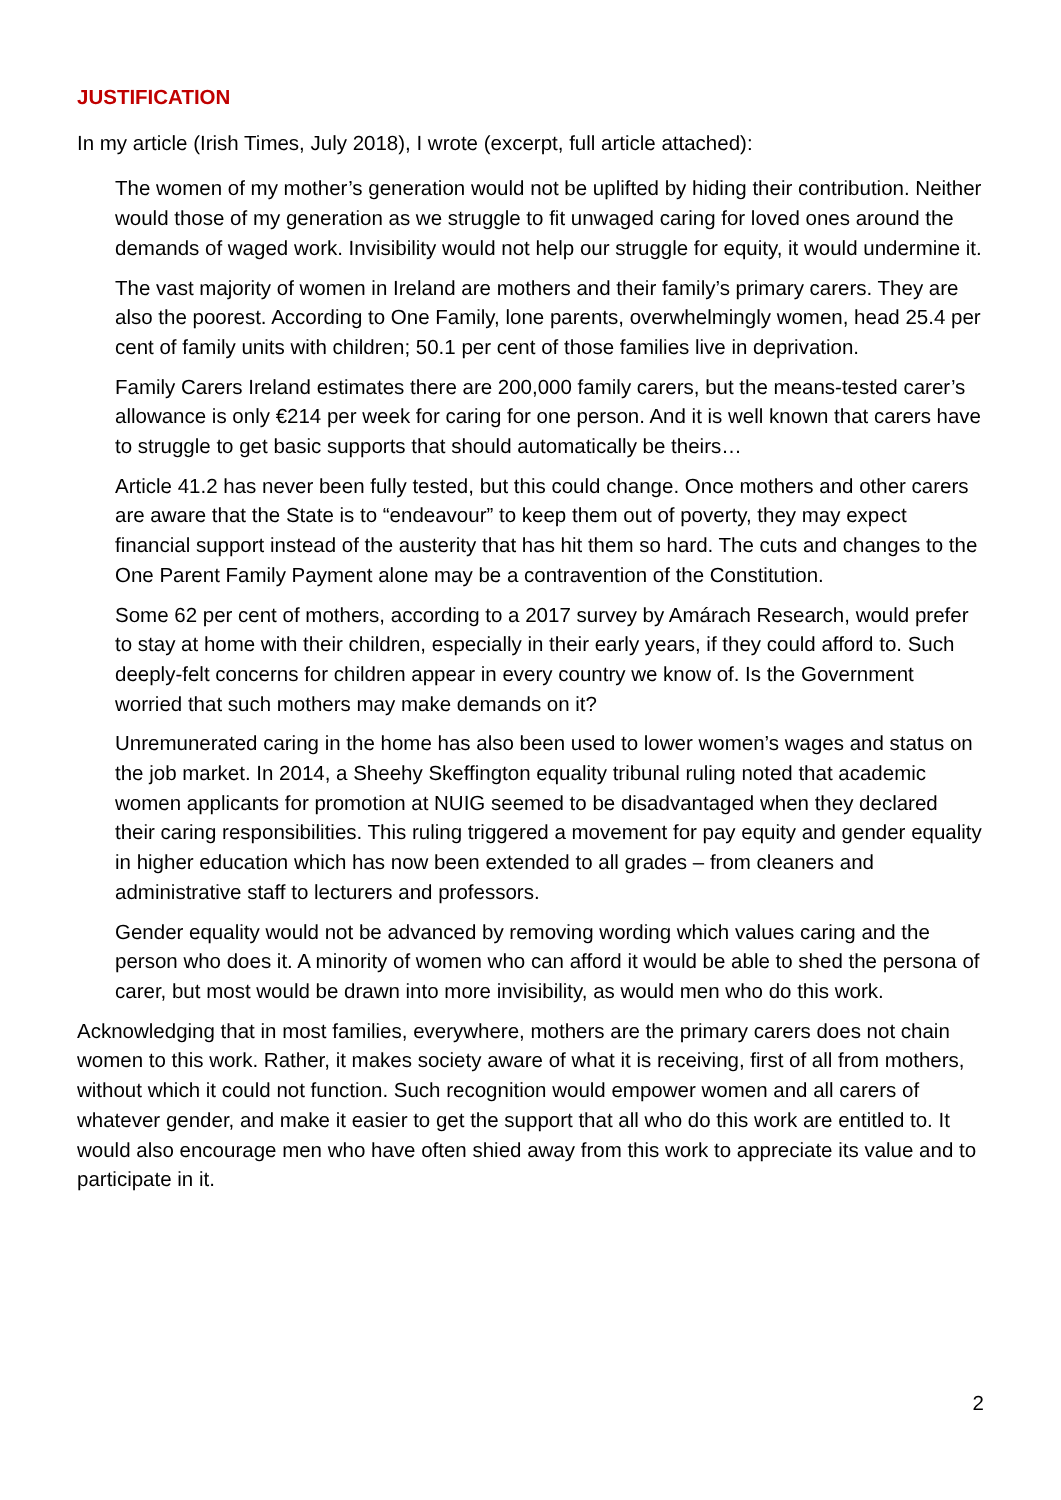JUSTIFICATION
In my article (Irish Times, July 2018), I wrote (excerpt, full article attached):
The women of my mother’s generation would not be uplifted by hiding their contribution. Neither would those of my generation as we struggle to fit unwaged caring for loved ones around the demands of waged work. Invisibility would not help our struggle for equity, it would undermine it.
The vast majority of women in Ireland are mothers and their family’s primary carers. They are also the poorest. According to One Family, lone parents, overwhelmingly women, head 25.4 per cent of family units with children; 50.1 per cent of those families live in deprivation.
Family Carers Ireland estimates there are 200,000 family carers, but the means-tested carer’s allowance is only €214 per week for caring for one person. And it is well known that carers have to struggle to get basic supports that should automatically be theirs…
Article 41.2 has never been fully tested, but this could change. Once mothers and other carers are aware that the State is to “endeavour” to keep them out of poverty, they may expect financial support instead of the austerity that has hit them so hard. The cuts and changes to the One Parent Family Payment alone may be a contravention of the Constitution.
Some 62 per cent of mothers, according to a 2017 survey by Amárach Research, would prefer to stay at home with their children, especially in their early years, if they could afford to. Such deeply-felt concerns for children appear in every country we know of. Is the Government worried that such mothers may make demands on it?
Unremunerated caring in the home has also been used to lower women’s wages and status on the job market. In 2014, a Sheehy Skeffington equality tribunal ruling noted that academic women applicants for promotion at NUIG seemed to be disadvantaged when they declared their caring responsibilities. This ruling triggered a movement for pay equity and gender equality in higher education which has now been extended to all grades – from cleaners and administrative staff to lecturers and professors.
Gender equality would not be advanced by removing wording which values caring and the person who does it. A minority of women who can afford it would be able to shed the persona of carer, but most would be drawn into more invisibility, as would men who do this work.
Acknowledging that in most families, everywhere, mothers are the primary carers does not chain women to this work. Rather, it makes society aware of what it is receiving, first of all from mothers, without which it could not function. Such recognition would empower women and all carers of whatever gender, and make it easier to get the support that all who do this work are entitled to. It would also encourage men who have often shied away from this work to appreciate its value and to participate in it.
2